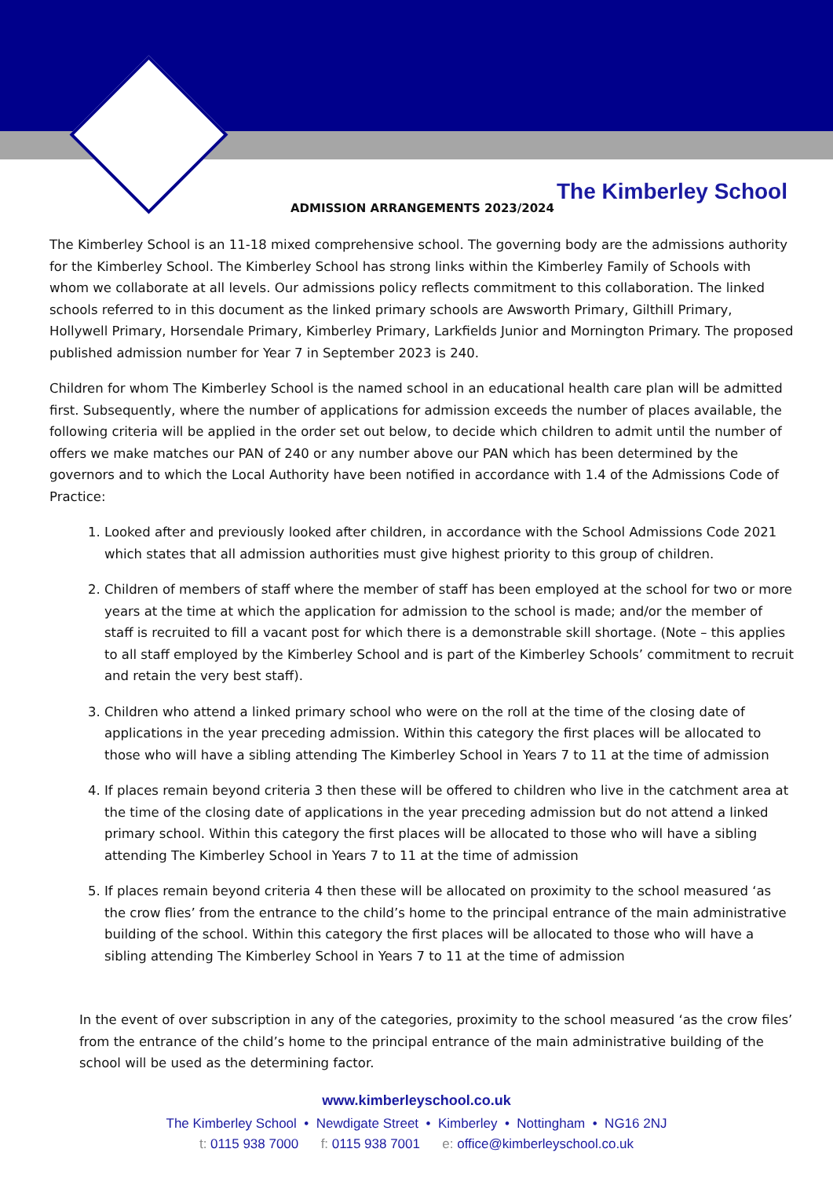The Kimberley School
ADMISSION ARRANGEMENTS 2023/2024
The Kimberley School is an 11-18 mixed comprehensive school. The governing body are the admissions authority for the Kimberley School. The Kimberley School has strong links within the Kimberley Family of Schools with whom we collaborate at all levels. Our admissions policy reflects commitment to this collaboration. The linked schools referred to in this document as the linked primary schools are Awsworth Primary, Gilthill Primary, Hollywell Primary, Horsendale Primary, Kimberley Primary, Larkfields Junior and Mornington Primary. The proposed published admission number for Year 7 in September 2023 is 240.
Children for whom The Kimberley School is the named school in an educational health care plan will be admitted first. Subsequently, where the number of applications for admission exceeds the number of places available, the following criteria will be applied in the order set out below, to decide which children to admit until the number of offers we make matches our PAN of 240 or any number above our PAN which has been determined by the governors and to which the Local Authority have been notified in accordance with 1.4 of the Admissions Code of Practice:
1. Looked after and previously looked after children, in accordance with the School Admissions Code 2021 which states that all admission authorities must give highest priority to this group of children.
2. Children of members of staff where the member of staff has been employed at the school for two or more years at the time at which the application for admission to the school is made; and/or the member of staff is recruited to fill a vacant post for which there is a demonstrable skill shortage. (Note – this applies to all staff employed by the Kimberley School and is part of the Kimberley Schools’ commitment to recruit and retain the very best staff).
3. Children who attend a linked primary school who were on the roll at the time of the closing date of applications in the year preceding admission. Within this category the first places will be allocated to those who will have a sibling attending The Kimberley School in Years 7 to 11 at the time of admission
4. If places remain beyond criteria 3 then these will be offered to children who live in the catchment area at the time of the closing date of applications in the year preceding admission but do not attend a linked primary school. Within this category the first places will be allocated to those who will have a sibling attending The Kimberley School in Years 7 to 11 at the time of admission
5. If places remain beyond criteria 4 then these will be allocated on proximity to the school measured ‘as the crow flies’ from the entrance to the child’s home to the principal entrance of the main administrative building of the school. Within this category the first places will be allocated to those who will have a sibling attending The Kimberley School in Years 7 to 11 at the time of admission
In the event of over subscription in any of the categories, proximity to the school measured ‘as the crow files’ from the entrance of the child’s home to the principal entrance of the main administrative building of the school will be used as the determining factor.
www.kimberleyschool.co.uk
The Kimberley School • Newdigate Street • Kimberley • Nottingham • NG16 2NJ
t: 0115 938 7000 f: 0115 938 7001 e: office@kimberleyschool.co.uk